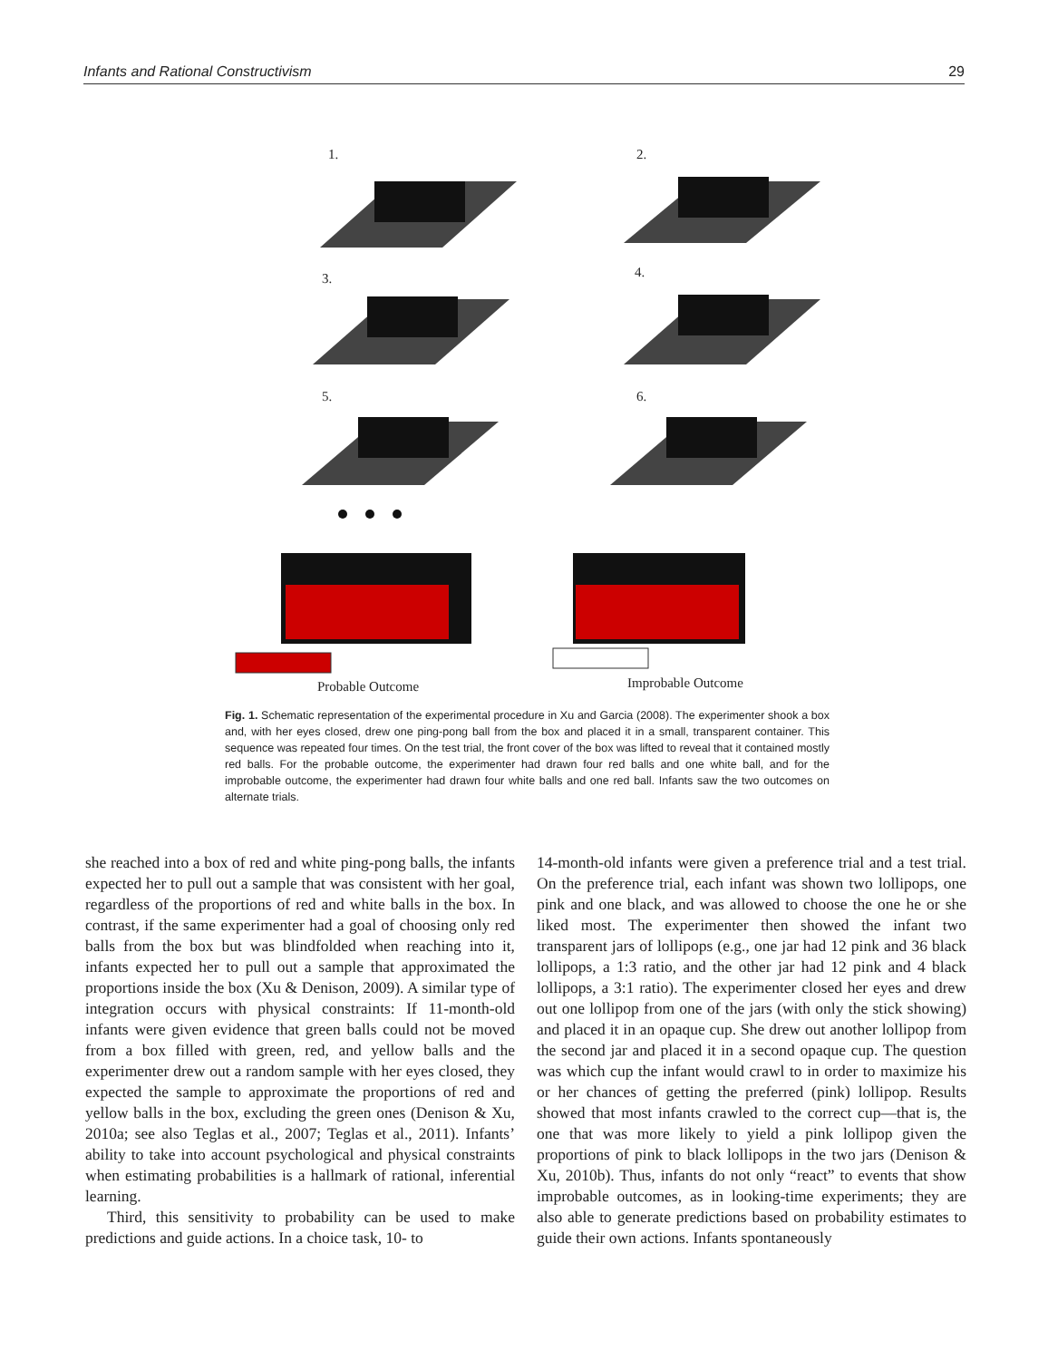Infants and Rational Constructivism 29
1.
2.
3.
4.
5.
6.
Probable Outcome
Improbable Outcome
Fig. 1. Schematic representation of the experimental procedure in Xu and Garcia (2008). The experimenter shook a box and, with her eyes closed, drew one ping-pong ball from the box and placed it in a small, transparent container. This sequence was repeated four times. On the test trial, the front cover of the box was lifted to reveal that it contained mostly red balls. For the probable outcome, the experimenter had drawn four red balls and one white ball, and for the improbable outcome, the experimenter had drawn four white balls and one red ball. Infants saw the two outcomes on alternate trials.
she reached into a box of red and white ping-pong balls, the infants expected her to pull out a sample that was consistent with her goal, regardless of the proportions of red and white balls in the box. In contrast, if the same experimenter had a goal of choosing only red balls from the box but was blindfolded when reaching into it, infants expected her to pull out a sample that approximated the proportions inside the box (Xu & Denison, 2009). A similar type of integration occurs with physical constraints: If 11-month-old infants were given evidence that green balls could not be moved from a box filled with green, red, and yellow balls and the experimenter drew out a random sample with her eyes closed, they expected the sample to approximate the proportions of red and yellow balls in the box, excluding the green ones (Denison & Xu, 2010a; see also Teglas et al., 2007; Teglas et al., 2011). Infants’ ability to take into account psychological and physical constraints when estimating probabilities is a hallmark of rational, inferential learning.
Third, this sensitivity to probability can be used to make predictions and guide actions. In a choice task, 10- to
14-month-old infants were given a preference trial and a test trial. On the preference trial, each infant was shown two lollipops, one pink and one black, and was allowed to choose the one he or she liked most. The experimenter then showed the infant two transparent jars of lollipops (e.g., one jar had 12 pink and 36 black lollipops, a 1:3 ratio, and the other jar had 12 pink and 4 black lollipops, a 3:1 ratio). The experimenter closed her eyes and drew out one lollipop from one of the jars (with only the stick showing) and placed it in an opaque cup. She drew out another lollipop from the second jar and placed it in a second opaque cup. The question was which cup the infant would crawl to in order to maximize his or her chances of getting the preferred (pink) lollipop. Results showed that most infants crawled to the correct cup—that is, the one that was more likely to yield a pink lollipop given the proportions of pink to black lollipops in the two jars (Denison & Xu, 2010b). Thus, infants do not only “react” to events that show improbable outcomes, as in looking-time experiments; they are also able to generate predictions based on probability estimates to guide their own actions. Infants spontaneously